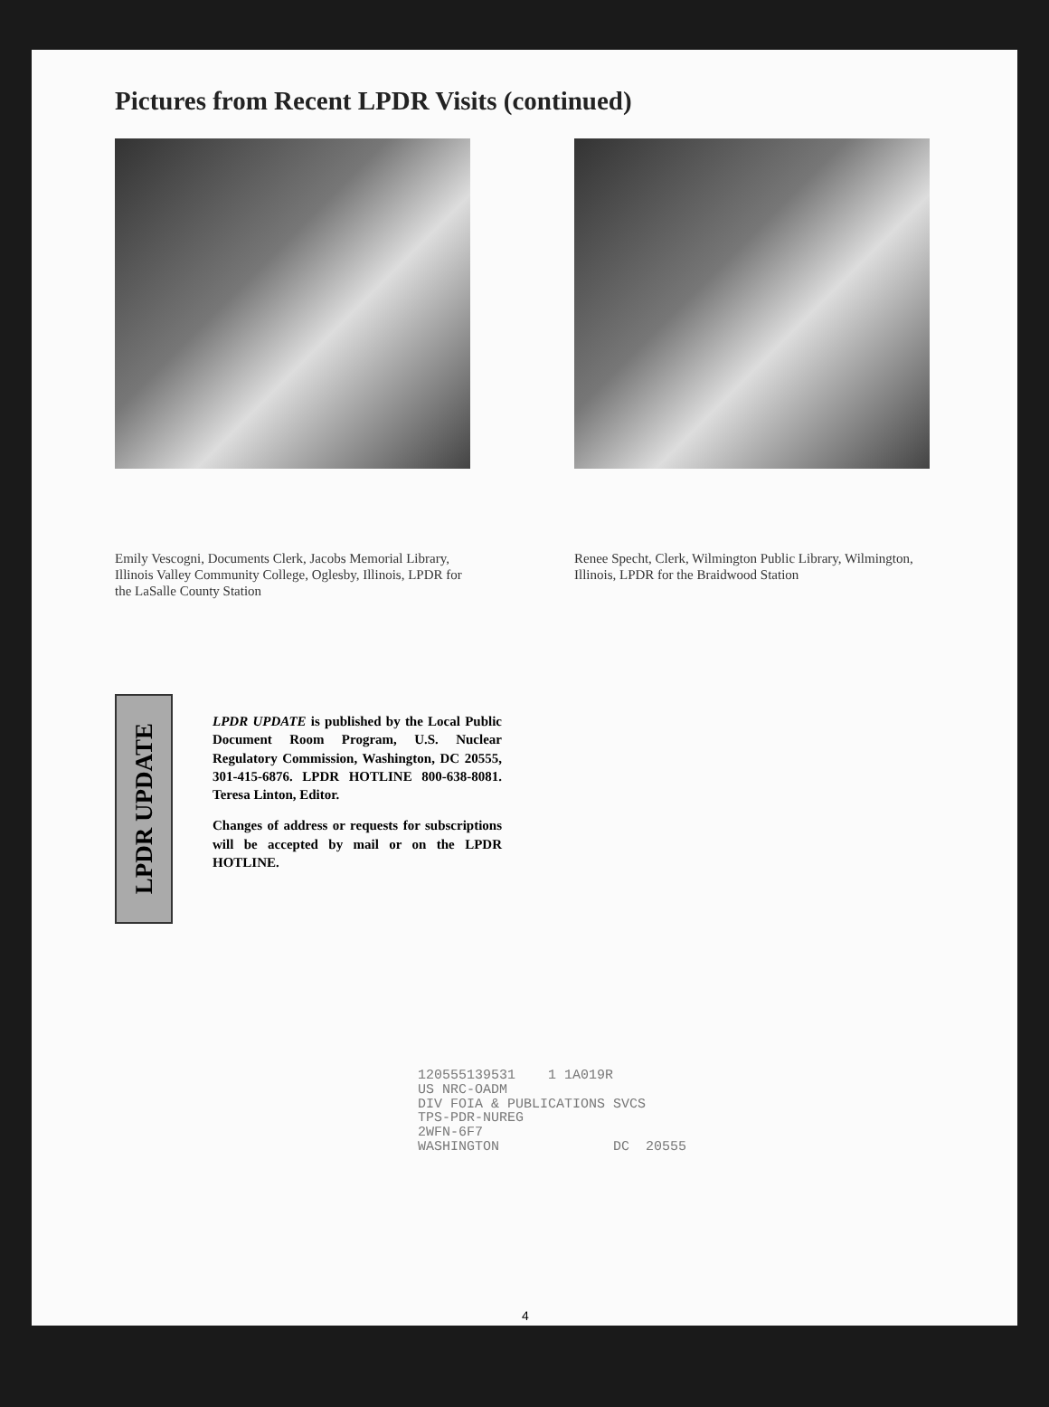Pictures from Recent LPDR Visits (continued)
Emily Vescogni, Documents Clerk, Jacobs Memorial Library, Illinois Valley Community College, Oglesby, Illinois, LPDR for the LaSalle County Station
Renee Specht, Clerk, Wilmington Public Library, Wilmington, Illinois, LPDR for the Braidwood Station
LPDR UPDATE
LPDR UPDATE is published by the Local Public Document Room Program, U.S. Nuclear Regulatory Commission, Washington, DC 20555, 301-415-6876. LPDR HOTLINE 800-638-8081. Teresa Linton, Editor.
Changes of address or requests for subscriptions will be accepted by mail or on the LPDR HOTLINE.
120555139531 1 1A019R US NRC-OADM DIV FOIA & PUBLICATIONS SVCS TPS-PDR-NUREG 2WFN-6F7 WASHINGTON DC 20555
4